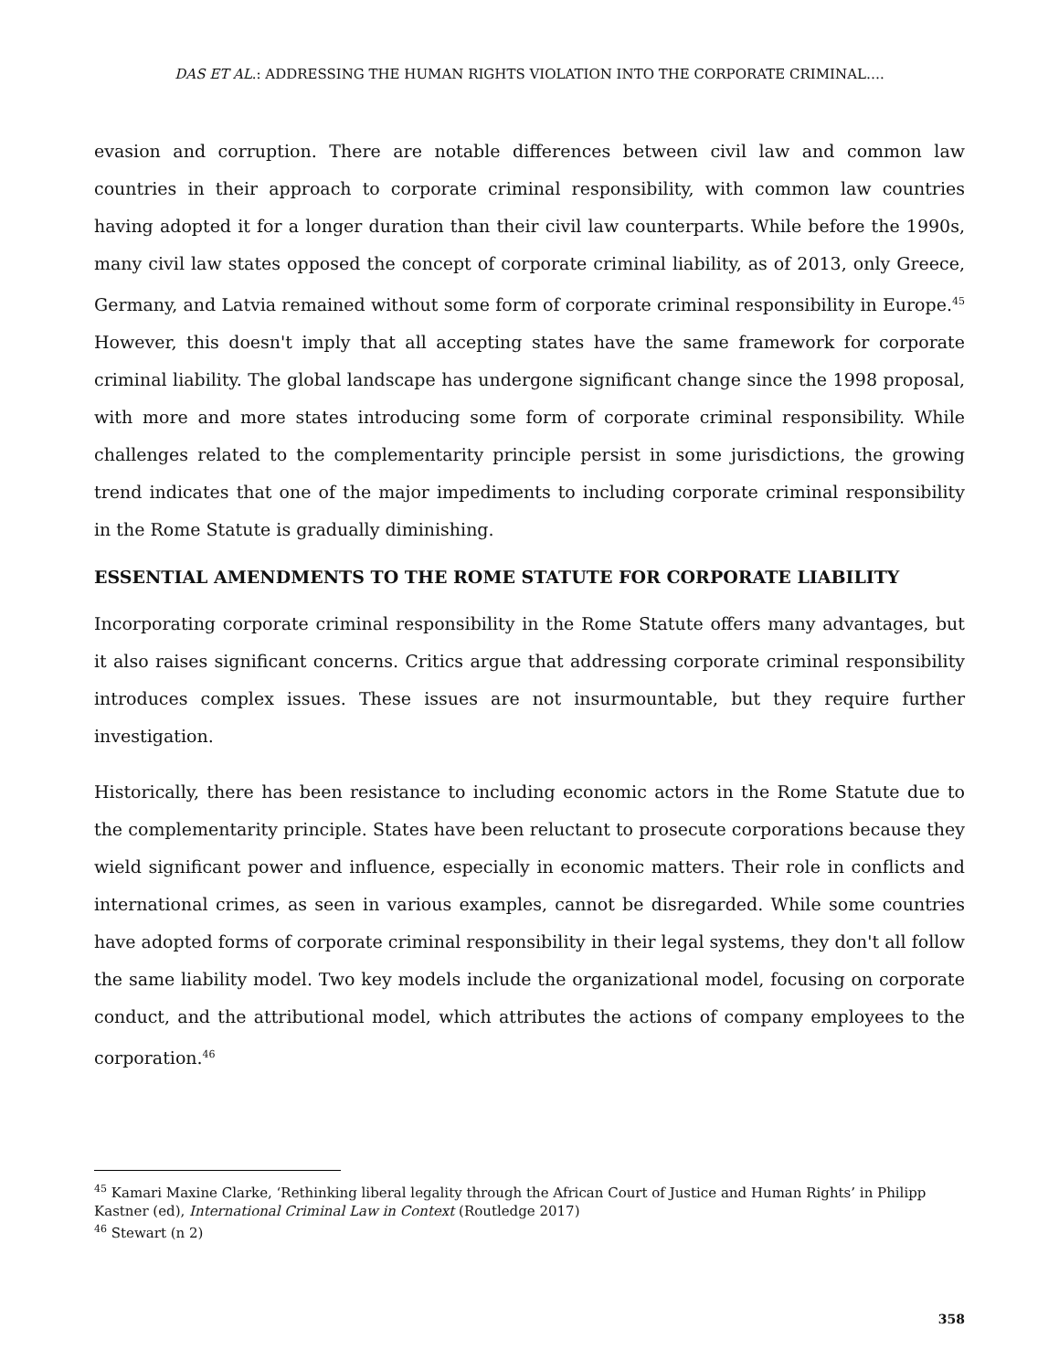DAS ET AL.: ADDRESSING THE HUMAN RIGHTS VIOLATION INTO THE CORPORATE CRIMINAL….
evasion and corruption. There are notable differences between civil law and common law countries in their approach to corporate criminal responsibility, with common law countries having adopted it for a longer duration than their civil law counterparts. While before the 1990s, many civil law states opposed the concept of corporate criminal liability, as of 2013, only Greece, Germany, and Latvia remained without some form of corporate criminal responsibility in Europe.<sup>45</sup> However, this doesn't imply that all accepting states have the same framework for corporate criminal liability. The global landscape has undergone significant change since the 1998 proposal, with more and more states introducing some form of corporate criminal responsibility. While challenges related to the complementarity principle persist in some jurisdictions, the growing trend indicates that one of the major impediments to including corporate criminal responsibility in the Rome Statute is gradually diminishing.
ESSENTIAL AMENDMENTS TO THE ROME STATUTE FOR CORPORATE LIABILITY
Incorporating corporate criminal responsibility in the Rome Statute offers many advantages, but it also raises significant concerns. Critics argue that addressing corporate criminal responsibility introduces complex issues. These issues are not insurmountable, but they require further investigation.
Historically, there has been resistance to including economic actors in the Rome Statute due to the complementarity principle. States have been reluctant to prosecute corporations because they wield significant power and influence, especially in economic matters. Their role in conflicts and international crimes, as seen in various examples, cannot be disregarded. While some countries have adopted forms of corporate criminal responsibility in their legal systems, they don't all follow the same liability model. Two key models include the organizational model, focusing on corporate conduct, and the attributional model, which attributes the actions of company employees to the corporation.<sup>46</sup>
<sup>45</sup> Kamari Maxine Clarke, ‘Rethinking liberal legality through the African Court of Justice and Human Rights’ in Philipp Kastner (ed), International Criminal Law in Context (Routledge 2017)
<sup>46</sup> Stewart (n 2)
358